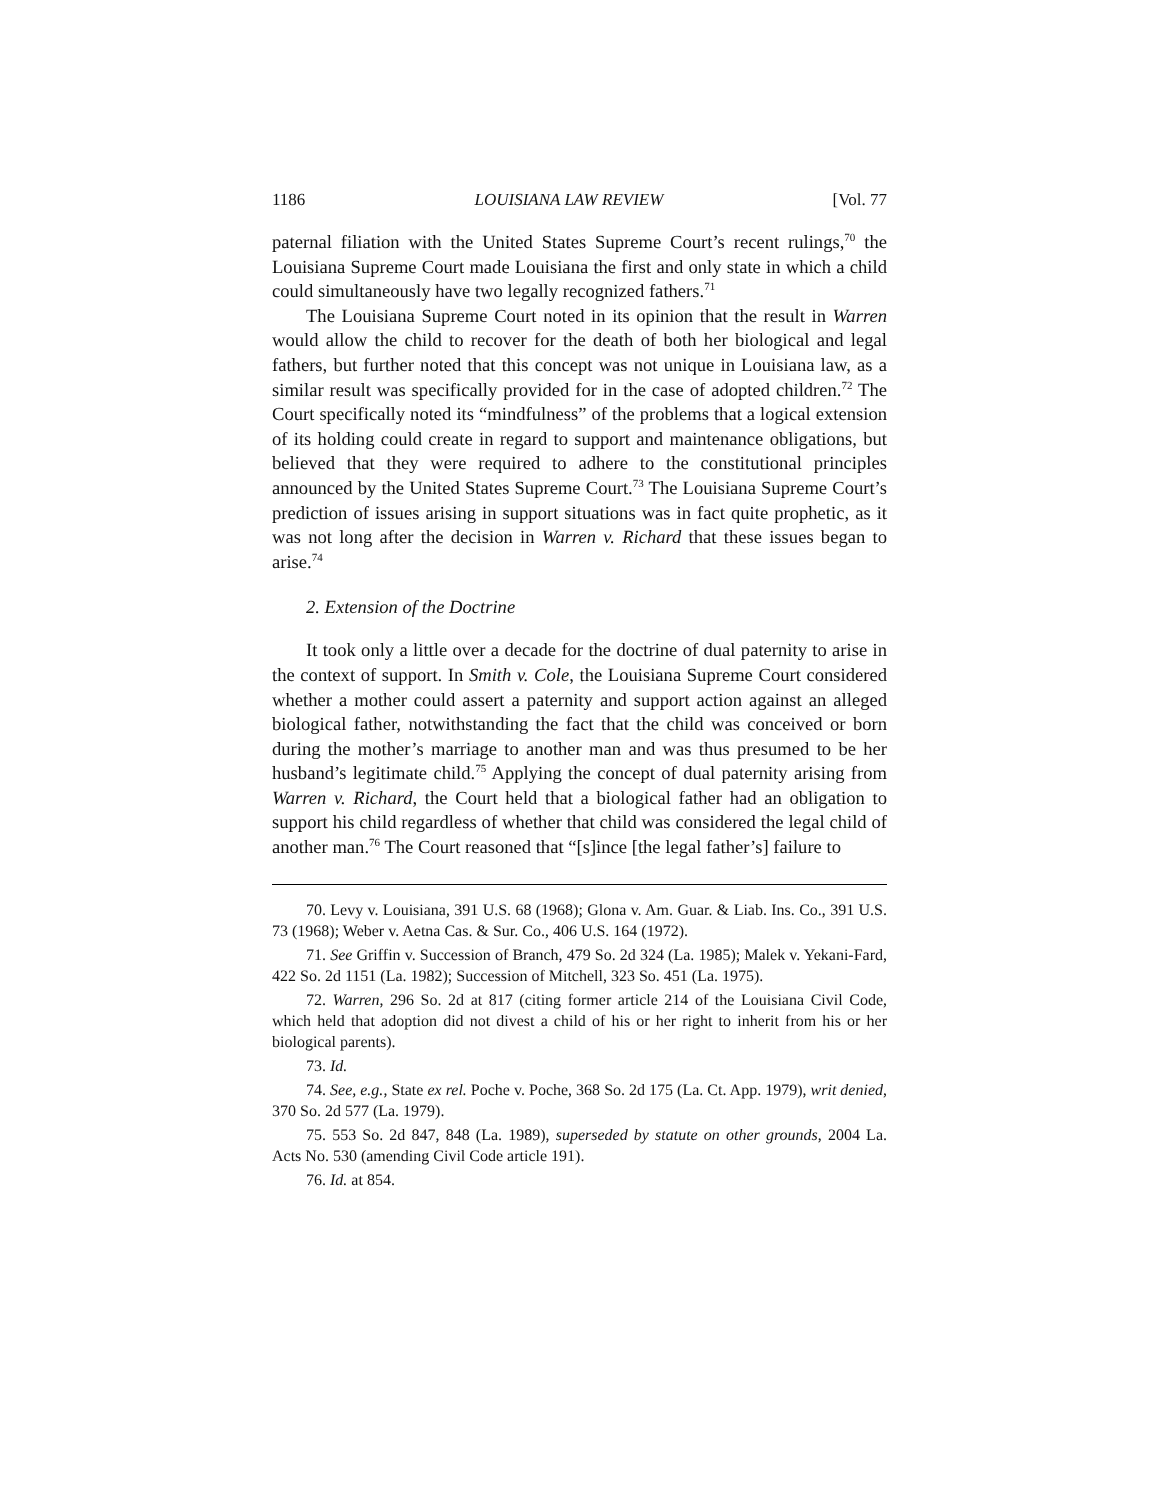1186 LOUISIANA LAW REVIEW [Vol. 77
paternal filiation with the United States Supreme Court’s recent rulings,<sup>70</sup> the Louisiana Supreme Court made Louisiana the first and only state in which a child could simultaneously have two legally recognized fathers.<sup>71</sup>
The Louisiana Supreme Court noted in its opinion that the result in Warren would allow the child to recover for the death of both her biological and legal fathers, but further noted that this concept was not unique in Louisiana law, as a similar result was specifically provided for in the case of adopted children.<sup>72</sup> The Court specifically noted its “mindfulness” of the problems that a logical extension of its holding could create in regard to support and maintenance obligations, but believed that they were required to adhere to the constitutional principles announced by the United States Supreme Court.<sup>73</sup> The Louisiana Supreme Court’s prediction of issues arising in support situations was in fact quite prophetic, as it was not long after the decision in Warren v. Richard that these issues began to arise.<sup>74</sup>
2. Extension of the Doctrine
It took only a little over a decade for the doctrine of dual paternity to arise in the context of support. In Smith v. Cole, the Louisiana Supreme Court considered whether a mother could assert a paternity and support action against an alleged biological father, notwithstanding the fact that the child was conceived or born during the mother’s marriage to another man and was thus presumed to be her husband’s legitimate child.<sup>75</sup> Applying the concept of dual paternity arising from Warren v. Richard, the Court held that a biological father had an obligation to support his child regardless of whether that child was considered the legal child of another man.<sup>76</sup> The Court reasoned that “[s]ince [the legal father’s] failure to
70. Levy v. Louisiana, 391 U.S. 68 (1968); Glona v. Am. Guar. & Liab. Ins. Co., 391 U.S. 73 (1968); Weber v. Aetna Cas. & Sur. Co., 406 U.S. 164 (1972).
71. See Griffin v. Succession of Branch, 479 So. 2d 324 (La. 1985); Malek v. Yekani-Fard, 422 So. 2d 1151 (La. 1982); Succession of Mitchell, 323 So. 451 (La. 1975).
72. Warren, 296 So. 2d at 817 (citing former article 214 of the Louisiana Civil Code, which held that adoption did not divest a child of his or her right to inherit from his or her biological parents).
73. Id.
74. See, e.g., State ex rel. Poche v. Poche, 368 So. 2d 175 (La. Ct. App. 1979), writ denied, 370 So. 2d 577 (La. 1979).
75. 553 So. 2d 847, 848 (La. 1989), superseded by statute on other grounds, 2004 La. Acts No. 530 (amending Civil Code article 191).
76. Id. at 854.